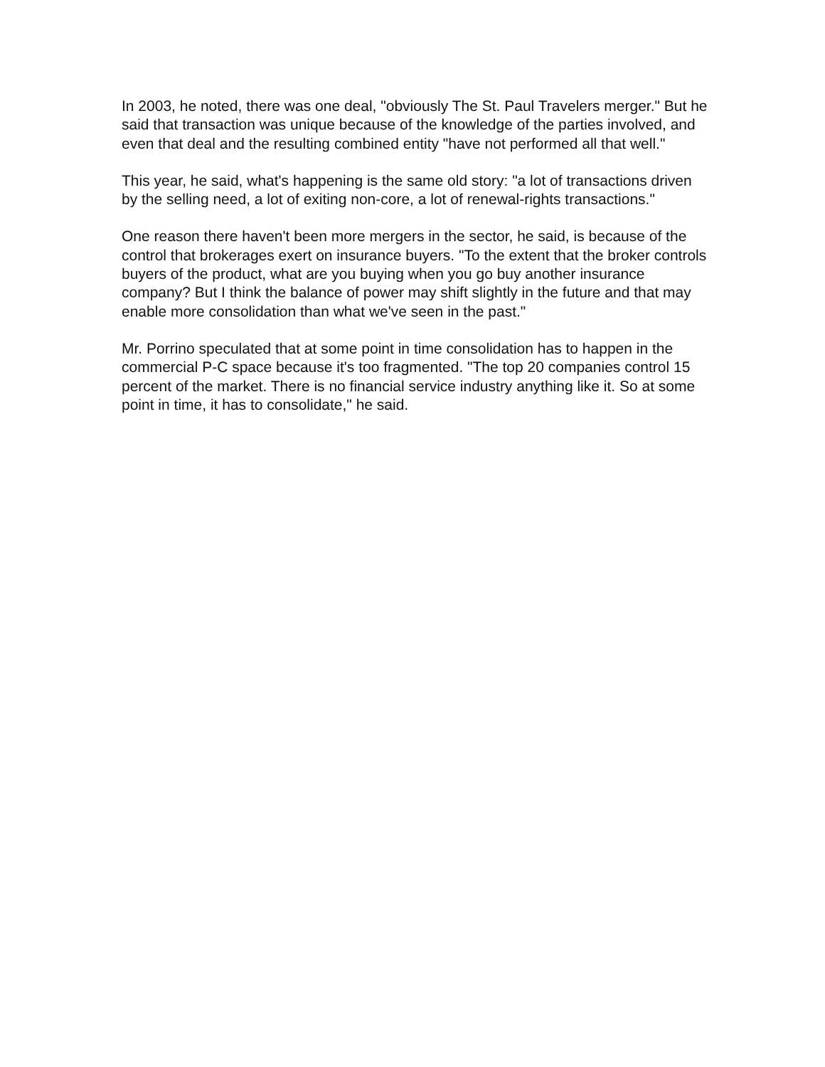In 2003, he noted, there was one deal, "obviously The St. Paul Travelers merger." But he said that transaction was unique because of the knowledge of the parties involved, and even that deal and the resulting combined entity "have not performed all that well."
This year, he said, what's happening is the same old story: "a lot of transactions driven by the selling need, a lot of exiting non-core, a lot of renewal-rights transactions."
One reason there haven't been more mergers in the sector, he said, is because of the control that brokerages exert on insurance buyers. "To the extent that the broker controls buyers of the product, what are you buying when you go buy another insurance company? But I think the balance of power may shift slightly in the future and that may enable more consolidation than what we've seen in the past."
Mr. Porrino speculated that at some point in time consolidation has to happen in the commercial P-C space because it's too fragmented. "The top 20 companies control 15 percent of the market. There is no financial service industry anything like it. So at some point in time, it has to consolidate," he said.